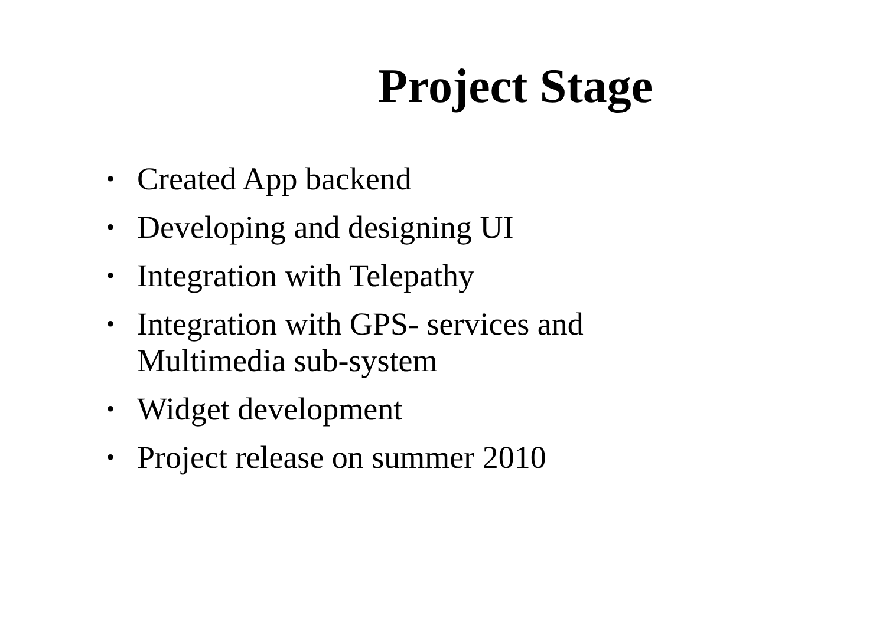Project Stage
• Created App backend
• Developing and designing UI
• Integration with Telepathy
• Integration with GPS- services and Multimedia sub-system
• Widget development
• Project release on summer 2010